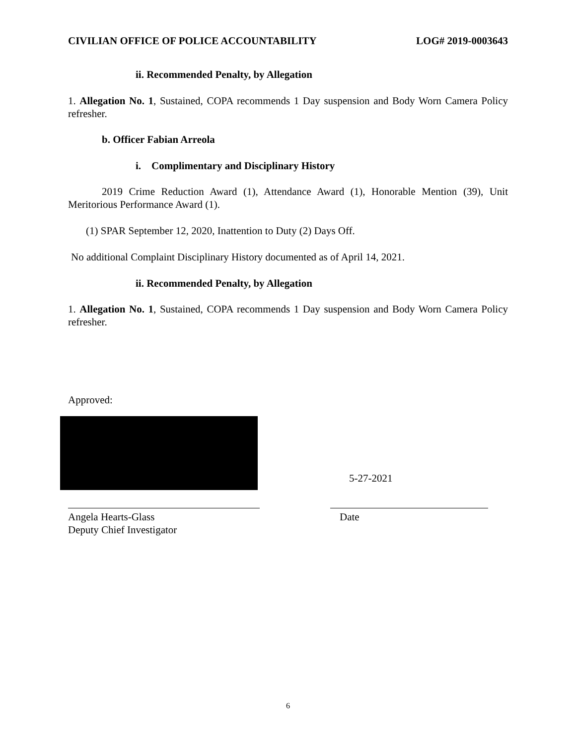CIVILIAN OFFICE OF POLICE ACCOUNTABILITY LOG# 2019-0003643
ii. Recommended Penalty, by Allegation
1. Allegation No. 1, Sustained, COPA recommends 1 Day suspension and Body Worn Camera Policy refresher.
b. Officer Fabian Arreola
i. Complimentary and Disciplinary History
2019 Crime Reduction Award (1), Attendance Award (1), Honorable Mention (39), Unit Meritorious Performance Award (1).
(1) SPAR September 12, 2020, Inattention to Duty (2) Days Off.
No additional Complaint Disciplinary History documented as of April 14, 2021.
ii. Recommended Penalty, by Allegation
1. Allegation No. 1, Sustained, COPA recommends 1 Day suspension and Body Worn Camera Policy refresher.
Approved:
5-27-2021
Angela Hearts-Glass
Deputy Chief Investigator
Date
6